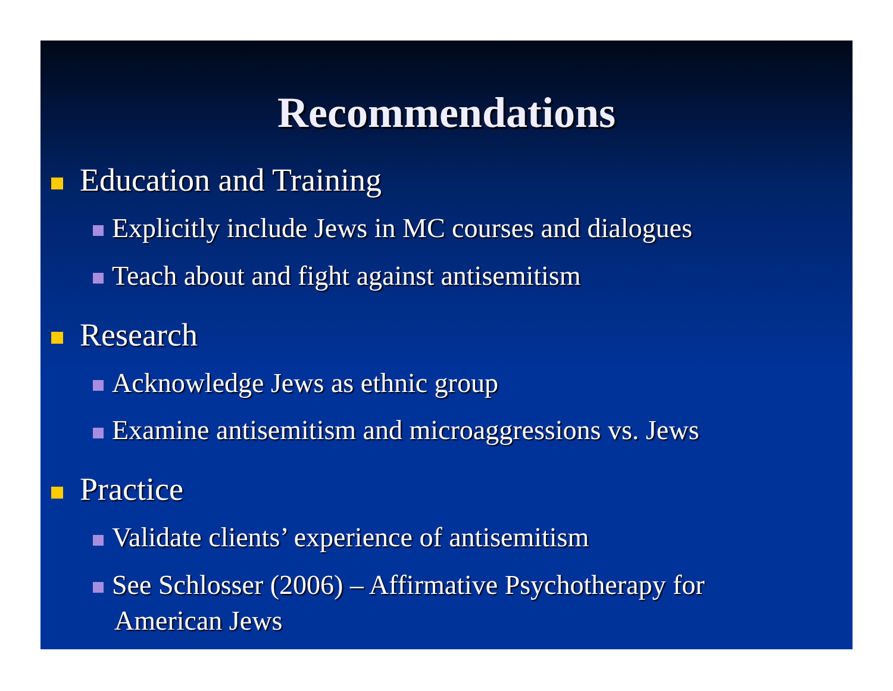Recommendations
Education and Training
Explicitly include Jews in MC courses and dialogues
Teach about and fight against antisemitism
Research
Acknowledge Jews as ethnic group
Examine antisemitism and microaggressions vs. Jews
Practice
Validate clients’ experience of antisemitism
See Schlosser (2006) – Affirmative Psychotherapy for American Jews